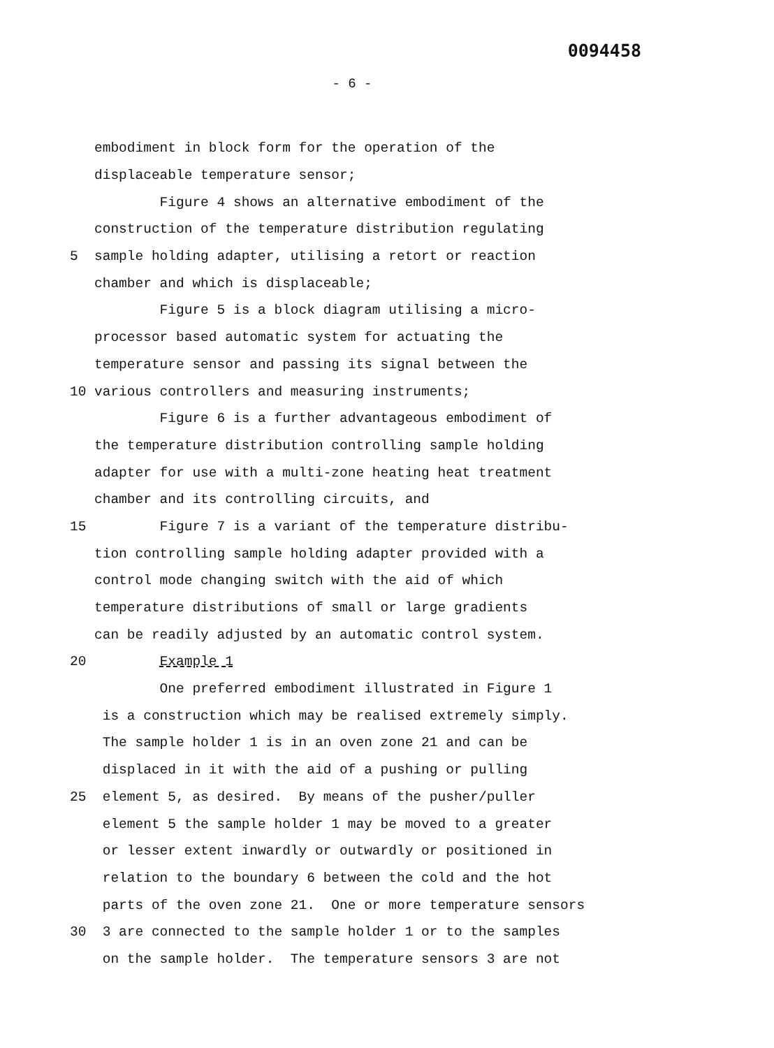0094458
- 6 -
embodiment in block form for the operation of the
displaceable temperature sensor;
Figure 4 shows an alternative embodiment of the
construction of the temperature distribution regulating
5 sample holding adapter, utilising a retort or reaction
chamber and which is displaceable;
Figure 5 is a block diagram utilising a micro-
processor based automatic system for actuating the
temperature sensor and passing its signal between the
10 various controllers and measuring instruments;
Figure 6 is a further advantageous embodiment of
the temperature distribution controlling sample holding
adapter for use with a multi-zone heating heat treatment
chamber and its controlling circuits, and
15 Figure 7 is a variant of the temperature distribu-
tion controlling sample holding adapter provided with a
control mode changing switch with the aid of which
temperature distributions of small or large gradients
can be readily adjusted by an automatic control system.
20 Example 1
One preferred embodiment illustrated in Figure 1
is a construction which may be realised extremely simply.
The sample holder 1 is in an oven zone 21 and can be
displaced in it with the aid of a pushing or pulling
25 element 5, as desired. By means of the pusher/puller
element 5 the sample holder 1 may be moved to a greater
or lesser extent inwardly or outwardly or positioned in
relation to the boundary 6 between the cold and the hot
parts of the oven zone 21. One or more temperature sensors
30 3 are connected to the sample holder 1 or to the samples
on the sample holder. The temperature sensors 3 are not